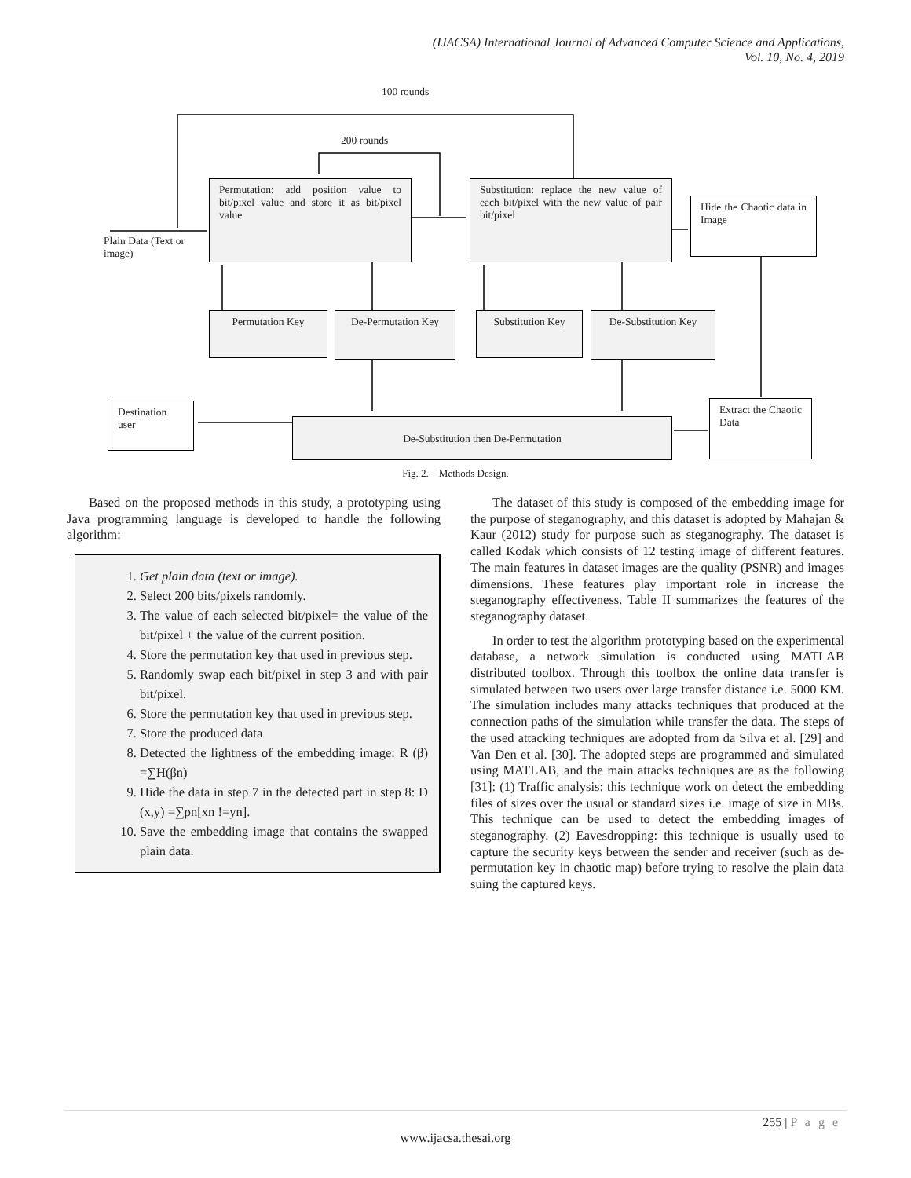(IJACSA) International Journal of Advanced Computer Science and Applications,
Vol. 10, No. 4, 2019
100 rounds
200 rounds
Permutation: add position value to bit/pixel value and store it as bit/pixel value
Substitution: replace the new value of each bit/pixel with the new value of pair bit/pixel
Hide the Chaotic data in Image
Plain Data (Text or image)
Permutation Key De-Permutation Key Substitution Key De-Substitution Key
Destination user
De-Substitution then De-Permutation
Extract the Chaotic Data
Fig. 2. Methods Design.
Based on the proposed methods in this study, a prototyping using Java programming language is developed to handle the following algorithm:
1. Get plain data (text or image).
2. Select 200 bits/pixels randomly.
3. The value of each selected bit/pixel= the value of the bit/pixel + the value of the current position.
4. Store the permutation key that used in previous step.
5. Randomly swap each bit/pixel in step 3 and with pair bit/pixel.
6. Store the permutation key that used in previous step.
7. Store the produced data
8. Detected the lightness of the embedding image: R (β) =∑H(βn)
9. Hide the data in step 7 in the detected part in step 8: D (x,y) =∑ρn[xn !=yn].
10. Save the embedding image that contains the swapped plain data.
The dataset of this study is composed of the embedding image for the purpose of steganography, and this dataset is adopted by Mahajan & Kaur (2012) study for purpose such as steganography. The dataset is called Kodak which consists of 12 testing image of different features. The main features in dataset images are the quality (PSNR) and images dimensions. These features play important role in increase the steganography effectiveness. Table II summarizes the features of the steganography dataset.
In order to test the algorithm prototyping based on the experimental database, a network simulation is conducted using MATLAB distributed toolbox. Through this toolbox the online data transfer is simulated between two users over large transfer distance i.e. 5000 KM. The simulation includes many attacks techniques that produced at the connection paths of the simulation while transfer the data. The steps of the used attacking techniques are adopted from da Silva et al. [29] and Van Den et al. [30]. The adopted steps are programmed and simulated using MATLAB, and the main attacks techniques are as the following [31]: (1) Traffic analysis: this technique work on detect the embedding files of sizes over the usual or standard sizes i.e. image of size in MBs. This technique can be used to detect the embedding images of steganography. (2) Eavesdropping: this technique is usually used to capture the security keys between the sender and receiver (such as de-permutation key in chaotic map) before trying to resolve the plain data suing the captured keys.
255 | P a g e
www.ijacsa.thesai.org